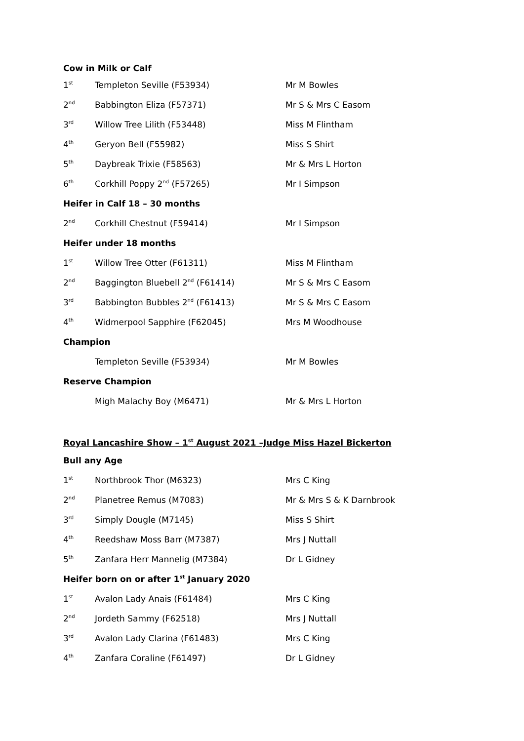| Cow in Milk or Calf | | |
| 1<sup>st</sup> | Templeton Seville (F53934) | Mr M Bowles |
| 2<sup>nd</sup> | Babbington Eliza (F57371) | Mr S & Mrs C Easom |
| 3<sup>rd</sup> | Willow Tree Lilith (F53448) | Miss M Flintham |
| 4<sup>th</sup> | Geryon Bell (F55982) | Miss S Shirt |
| 5<sup>th</sup> | Daybreak Trixie (F58563) | Mr & Mrs L Horton |
| 6<sup>th</sup> | Corkhill Poppy 2<sup>nd</sup> (F57265) | Mr I Simpson |
| Heifer in Calf 18 – 30 months | | |
| 2<sup>nd</sup> | Corkhill Chestnut (F59414) | Mr I Simpson |
| Heifer under 18 months | | |
| 1<sup>st</sup> | Willow Tree Otter (F61311) | Miss M Flintham |
| 2<sup>nd</sup> | Baggington Bluebell 2<sup>nd</sup> (F61414) | Mr S & Mrs C Easom |
| 3<sup>rd</sup> | Babbington Bubbles 2<sup>nd</sup> (F61413) | Mr S & Mrs C Easom |
| 4<sup>th</sup> | Widmerpool Sapphire (F62045) | Mrs M Woodhouse |
| Champion | | |
| | Templeton Seville (F53934) | Mr M Bowles |
| Reserve Champion | | |
| | Migh Malachy Boy (M6471) | Mr & Mrs L Horton |
Royal Lancashire Show – 1<sup>st</sup> August 2021 –Judge Miss Hazel Bickerton
| Bull any Age | | |
| 1<sup>st</sup> | Northbrook Thor (M6323) | Mrs C King |
| 2<sup>nd</sup> | Planetree Remus (M7083) | Mr & Mrs S & K Darnbrook |
| 3<sup>rd</sup> | Simply Dougle (M7145) | Miss S Shirt |
| 4<sup>th</sup> | Reedshaw Moss Barr (M7387) | Mrs J Nuttall |
| 5<sup>th</sup> | Zanfara Herr Mannelig (M7384) | Dr L Gidney |
| Heifer born on or after 1<sup>st</sup> January 2020 | | |
| 1<sup>st</sup> | Avalon Lady Anais (F61484) | Mrs C King |
| 2<sup>nd</sup> | Jordeth Sammy (F62518) | Mrs J Nuttall |
| 3<sup>rd</sup> | Avalon Lady Clarina (F61483) | Mrs C King |
| 4<sup>th</sup> | Zanfara Coraline (F61497) | Dr L Gidney |